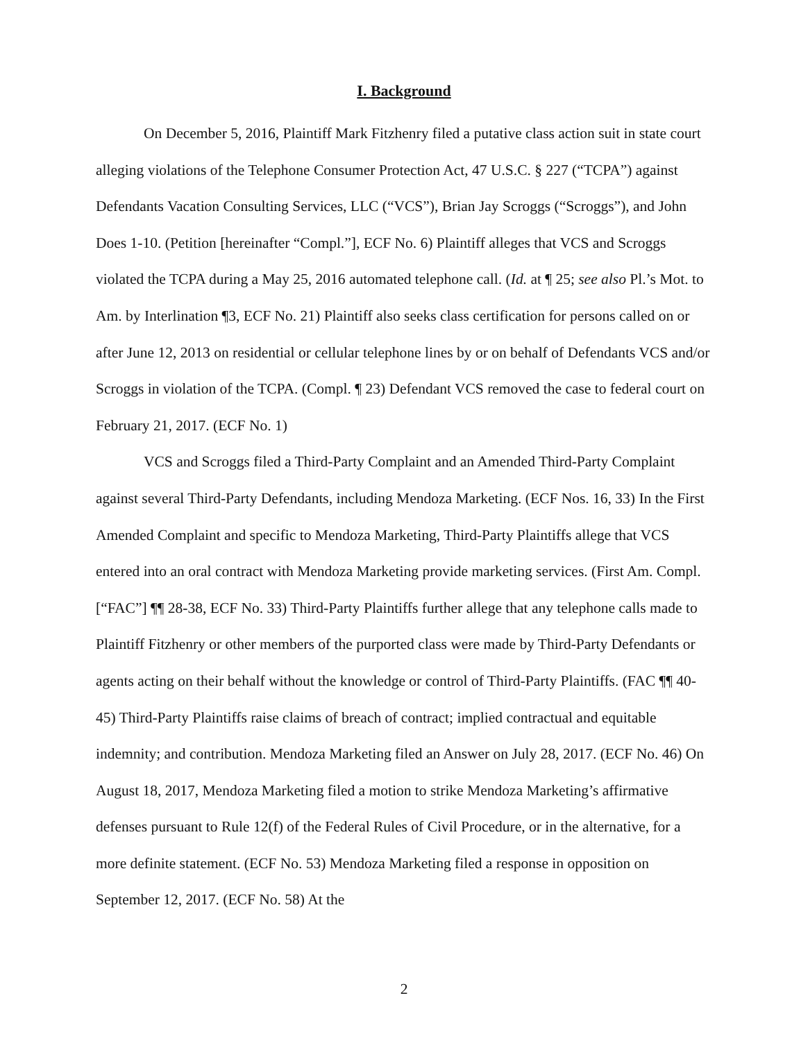I. Background
On December 5, 2016, Plaintiff Mark Fitzhenry filed a putative class action suit in state court alleging violations of the Telephone Consumer Protection Act, 47 U.S.C. § 227 (“TCPA”) against Defendants Vacation Consulting Services, LLC (“VCS”), Brian Jay Scroggs (“Scroggs”), and John Does 1-10. (Petition [hereinafter “Compl.”], ECF No. 6) Plaintiff alleges that VCS and Scroggs violated the TCPA during a May 25, 2016 automated telephone call. (Id. at ¶ 25; see also Pl.’s Mot. to Am. by Interlination ¶3, ECF No. 21) Plaintiff also seeks class certification for persons called on or after June 12, 2013 on residential or cellular telephone lines by or on behalf of Defendants VCS and/or Scroggs in violation of the TCPA. (Compl. ¶ 23) Defendant VCS removed the case to federal court on February 21, 2017. (ECF No. 1)
VCS and Scroggs filed a Third-Party Complaint and an Amended Third-Party Complaint against several Third-Party Defendants, including Mendoza Marketing. (ECF Nos. 16, 33) In the First Amended Complaint and specific to Mendoza Marketing, Third-Party Plaintiffs allege that VCS entered into an oral contract with Mendoza Marketing provide marketing services. (First Am. Compl. [“FAC”] ¶¶ 28-38, ECF No. 33) Third-Party Plaintiffs further allege that any telephone calls made to Plaintiff Fitzhenry or other members of the purported class were made by Third-Party Defendants or agents acting on their behalf without the knowledge or control of Third-Party Plaintiffs. (FAC ¶¶ 40-45) Third-Party Plaintiffs raise claims of breach of contract; implied contractual and equitable indemnity; and contribution. Mendoza Marketing filed an Answer on July 28, 2017. (ECF No. 46) On August 18, 2017, Mendoza Marketing filed a motion to strike Mendoza Marketing’s affirmative defenses pursuant to Rule 12(f) of the Federal Rules of Civil Procedure, or in the alternative, for a more definite statement. (ECF No. 53) Mendoza Marketing filed a response in opposition on September 12, 2017. (ECF No. 58) At the
2